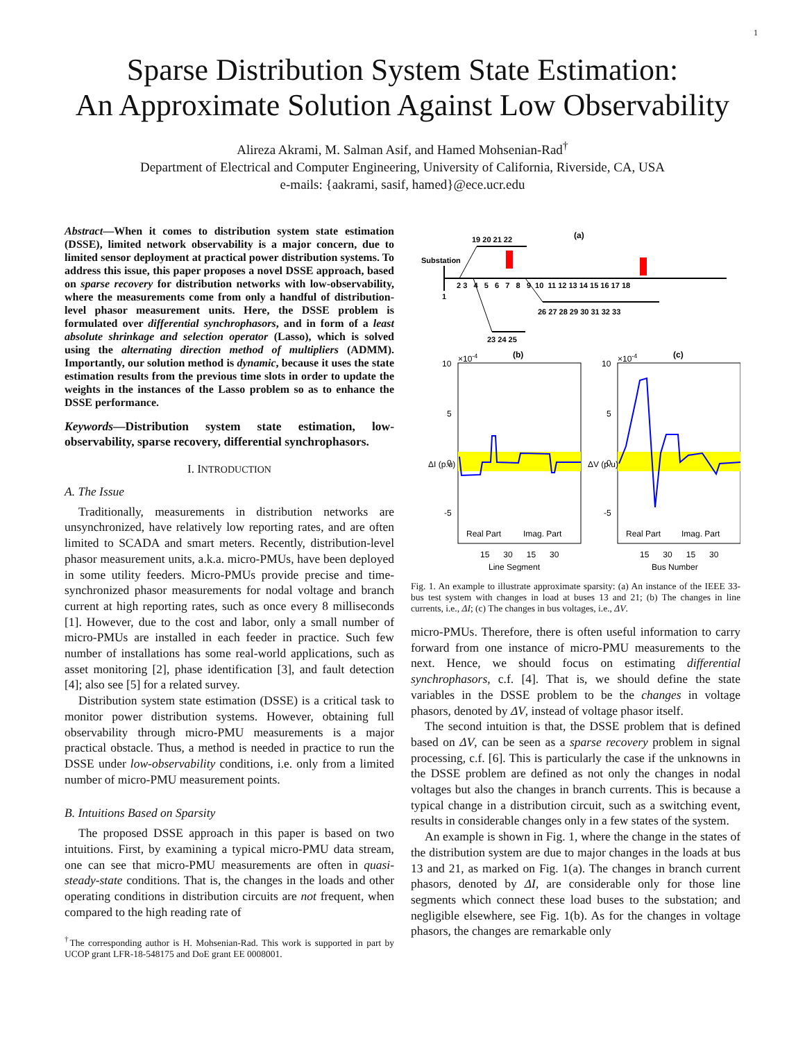1
Sparse Distribution System State Estimation:
An Approximate Solution Against Low Observability
Alireza Akrami, M. Salman Asif, and Hamed Mohsenian-Rad<sup>†</sup>
Department of Electrical and Computer Engineering, University of California, Riverside, CA, USA
e-mails: {aakrami, sasif, hamed}@ece.ucr.edu
Abstract—When it comes to distribution system state estimation (DSSE), limited network observability is a major concern, due to limited sensor deployment at practical power distribution systems. To address this issue, this paper proposes a novel DSSE approach, based on sparse recovery for distribution networks with low-observability, where the measurements come from only a handful of distribution-level phasor measurement units. Here, the DSSE problem is formulated over differential synchrophasors, and in form of a least absolute shrinkage and selection operator (Lasso), which is solved using the alternating direction method of multipliers (ADMM). Importantly, our solution method is dynamic, because it uses the state estimation results from the previous time slots in order to update the weights in the instances of the Lasso problem so as to enhance the DSSE performance.
Keywords—Distribution system state estimation, low-observability, sparse recovery, differential synchrophasors.
I. INTRODUCTION
A. The Issue
Traditionally, measurements in distribution networks are unsynchronized, have relatively low reporting rates, and are often limited to SCADA and smart meters. Recently, distribution-level phasor measurement units, a.k.a. micro-PMUs, have been deployed in some utility feeders. Micro-PMUs provide precise and time-synchronized phasor measurements for nodal voltage and branch current at high reporting rates, such as once every 8 milliseconds [1]. However, due to the cost and labor, only a small number of micro-PMUs are installed in each feeder in practice. Such few number of installations has some real-world applications, such as asset monitoring [2], phase identification [3], and fault detection [4]; also see [5] for a related survey.
Distribution system state estimation (DSSE) is a critical task to monitor power distribution systems. However, obtaining full observability through micro-PMU measurements is a major practical obstacle. Thus, a method is needed in practice to run the DSSE under low-observability conditions, i.e. only from a limited number of micro-PMU measurement points.
B. Intuitions Based on Sparsity
The proposed DSSE approach in this paper is based on two intuitions. First, by examining a typical micro-PMU data stream, one can see that micro-PMU measurements are often in quasi-steady-state conditions. That is, the changes in the loads and other operating conditions in distribution circuits are not frequent, when compared to the high reading rate of
<sup>†</sup> The corresponding author is H. Mohsenian-Rad. This work is supported in part by UCOP grant LFR-18-548175 and DoE grant EE 0008001.
(a)
Substation
1
2 3 4 5 6 7 8 9 10 11 12 13 14 15 16 17 18
19 20 21 22
26 27 28 29 30 31 32 33
23 24 25
×10-4
(b)
×10-4
(c)
10
5
0
-5
10
5
0
-5
ΔI (p.u)
ΔV (p.u)
Real Part
Imag. Part
Real Part
Imag. Part
15 30 15 30
15 30 15 30
Line Segment
Bus Number
Fig. 1. An example to illustrate approximate sparsity: (a) An instance of the IEEE 33-bus test system with changes in load at buses 13 and 21; (b) The changes in line currents, i.e., ΔI; (c) The changes in bus voltages, i.e., ΔV.
micro-PMUs. Therefore, there is often useful information to carry forward from one instance of micro-PMU measurements to the next. Hence, we should focus on estimating differential synchrophasors, c.f. [4]. That is, we should define the state variables in the DSSE problem to be the changes in voltage phasors, denoted by ΔV, instead of voltage phasor itself.
The second intuition is that, the DSSE problem that is defined based on ΔV, can be seen as a sparse recovery problem in signal processing, c.f. [6]. This is particularly the case if the unknowns in the DSSE problem are defined as not only the changes in nodal voltages but also the changes in branch currents. This is because a typical change in a distribution circuit, such as a switching event, results in considerable changes only in a few states of the system.
An example is shown in Fig. 1, where the change in the states of the distribution system are due to major changes in the loads at bus 13 and 21, as marked on Fig. 1(a). The changes in branch current phasors, denoted by ΔI, are considerable only for those line segments which connect these load buses to the substation; and negligible elsewhere, see Fig. 1(b). As for the changes in voltage phasors, the changes are remarkable only